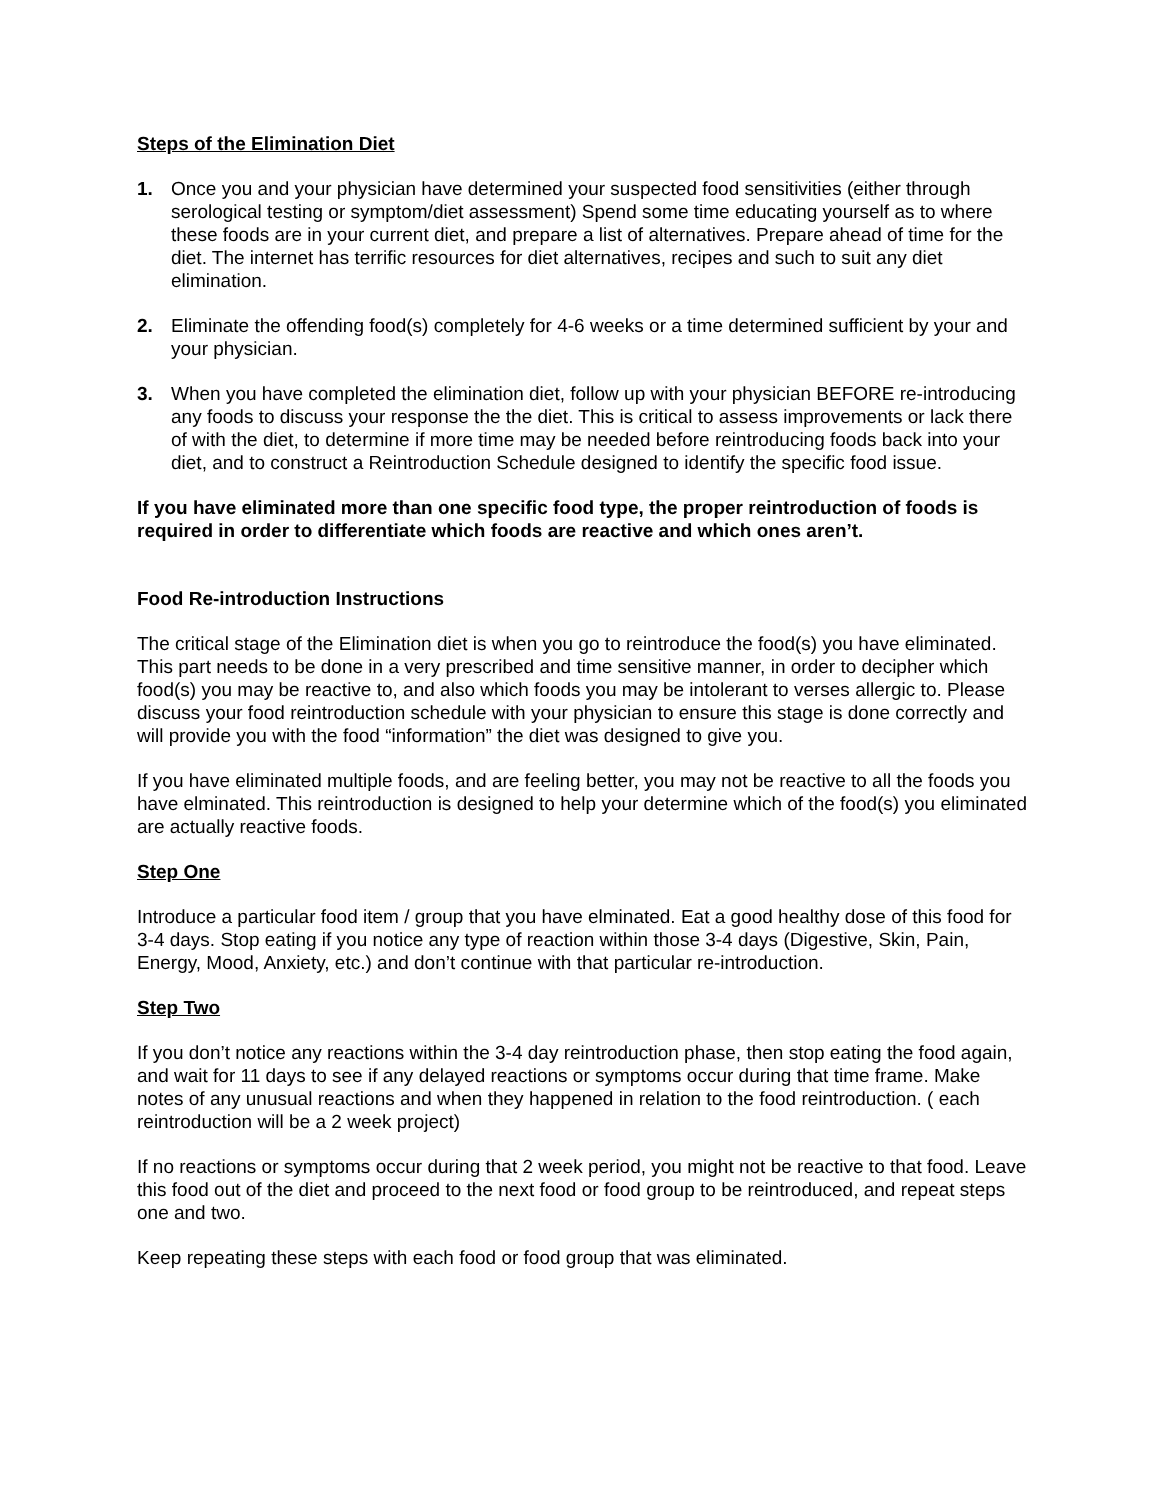Steps of the Elimination Diet
1. Once you and your physician have determined your suspected food sensitivities (either through serological testing or symptom/diet assessment) Spend some time educating yourself as to where these foods are in your current diet, and prepare a list of alternatives. Prepare ahead of time for the diet. The internet has terrific resources for diet alternatives, recipes and such to suit any diet elimination.
2. Eliminate the offending food(s) completely for 4-6 weeks or a time determined sufficient by your and your physician.
3. When you have completed the elimination diet, follow up with your physician BEFORE re-introducing any foods to discuss your response the the diet. This is critical to assess improvements or lack there of with the diet, to determine if more time may be needed before reintroducing foods back into your diet, and to construct a Reintroduction Schedule designed to identify the specific food issue.
If you have eliminated more than one specific food type, the proper reintroduction of foods is required in order to differentiate which foods are reactive and which ones aren’t.
Food Re-introduction Instructions
The critical stage of the Elimination diet is when you go to reintroduce the food(s) you have eliminated. This part needs to be done in a very prescribed and time sensitive manner, in order to decipher which food(s) you may be reactive to, and also which foods you may be intolerant to verses allergic to. Please discuss your food reintroduction schedule with your physician to ensure this stage is done correctly and will provide you with the food “information” the diet was designed to give you.
If you have eliminated multiple foods, and are feeling better, you may not be reactive to all the foods you have elminated. This reintroduction is designed to help your determine which of the food(s) you eliminated are actually reactive foods.
Step One
Introduce a particular food item / group that you have elminated. Eat a good healthy dose of this food for 3-4 days. Stop eating if you notice any type of reaction within those 3-4 days (Digestive, Skin, Pain, Energy, Mood, Anxiety, etc.) and don’t continue with that particular re-introduction.
Step Two
If you don’t notice any reactions within the 3-4 day reintroduction phase, then stop eating the food again, and wait for 11 days to see if any delayed reactions or symptoms occur during that time frame. Make notes of any unusual reactions and when they happened in relation to the food reintroduction. ( each reintroduction will be a 2 week project)
If no reactions or symptoms occur during that 2 week period, you might not be reactive to that food. Leave this food out of the diet and proceed to the next food or food group to be reintroduced, and repeat steps one and two.
Keep repeating these steps with each food or food group that was eliminated.